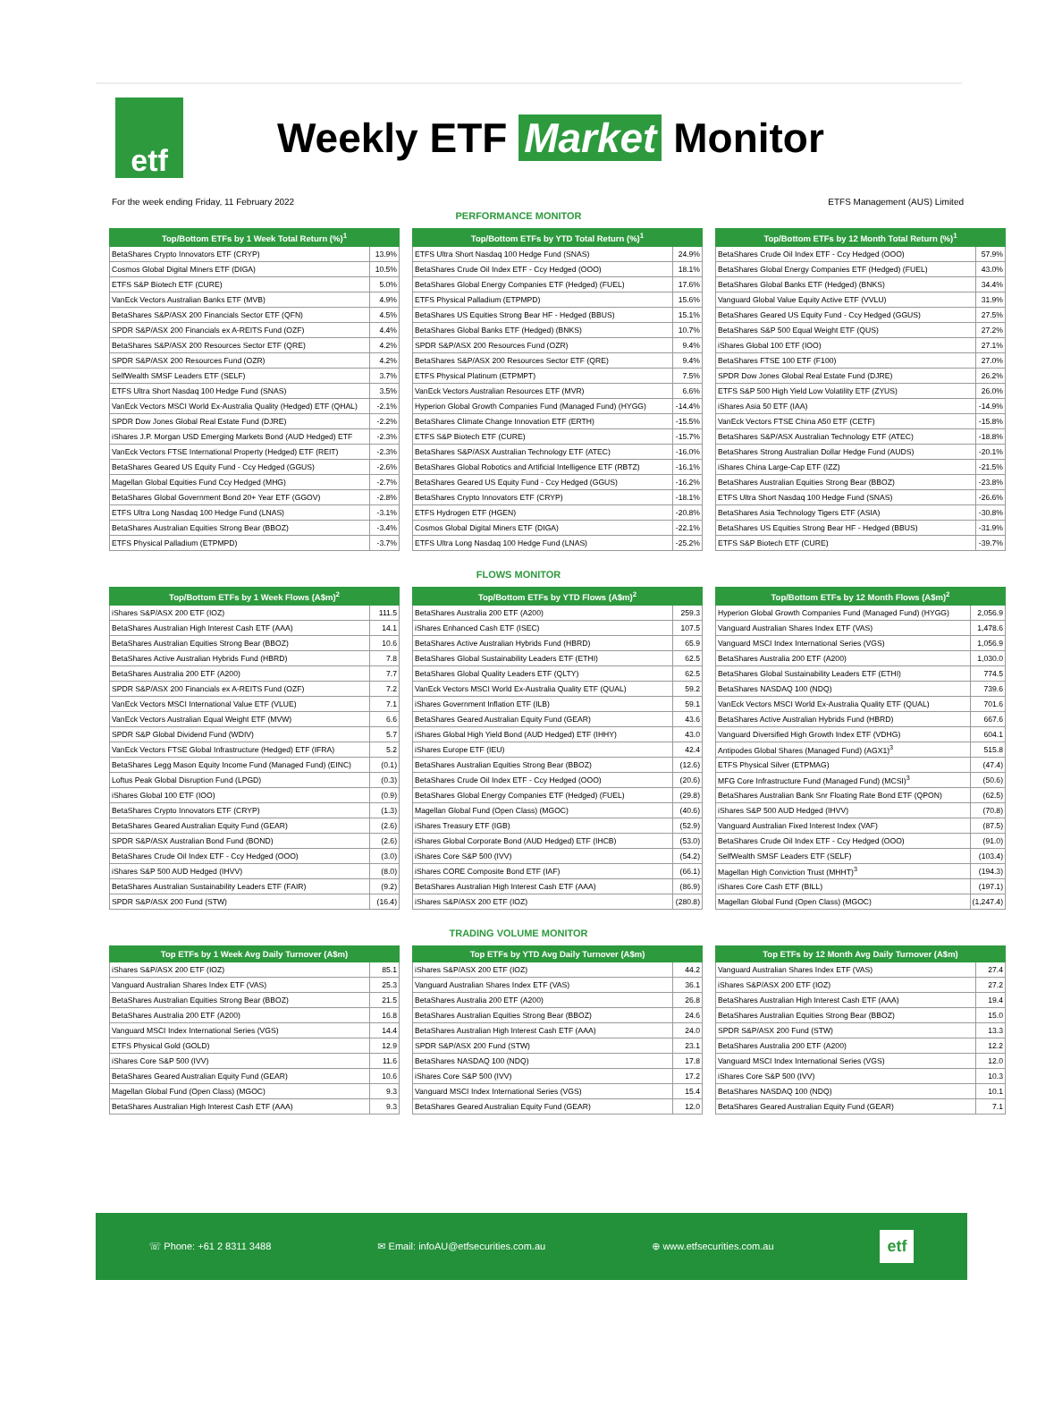etf
Weekly ETF Market Monitor
For the week ending Friday, 11 February 2022
ETFS Management (AUS) Limited
PERFORMANCE MONITOR
| Top/Bottom ETFs by 1 Week Total Return (%)<sup>1</sup> | |
| --- | --- |
| BetaShares Crypto Innovators ETF (CRYP) | 13.9% |
| Cosmos Global Digital Miners ETF (DIGA) | 10.5% |
| ETFS S&P Biotech ETF (CURE) | 5.0% |
| VanEck Vectors Australian Banks ETF (MVB) | 4.9% |
| BetaShares S&P/ASX 200 Financials Sector ETF (QFN) | 4.5% |
| SPDR S&P/ASX 200 Financials ex A-REITS Fund (OZF) | 4.4% |
| BetaShares S&P/ASX 200 Resources Sector ETF (QRE) | 4.2% |
| SPDR S&P/ASX 200 Resources Fund (OZR) | 4.2% |
| SelfWealth SMSF Leaders ETF (SELF) | 3.7% |
| ETFS Ultra Short Nasdaq 100 Hedge Fund (SNAS) | 3.5% |
| VanEck Vectors MSCI World Ex-Australia Quality (Hedged) ETF (QHAL) | -2.1% |
| SPDR Dow Jones Global Real Estate Fund (DJRE) | -2.2% |
| iShares J.P. Morgan USD Emerging Markets Bond (AUD Hedged) ETF | -2.3% |
| VanEck Vectors FTSE International Property (Hedged) ETF (REIT) | -2.3% |
| BetaShares Geared US Equity Fund - Ccy Hedged (GGUS) | -2.6% |
| Magellan Global Equities Fund Ccy Hedged (MHG) | -2.7% |
| BetaShares Global Government Bond 20+ Year ETF (GGOV) | -2.8% |
| ETFS Ultra Long Nasdaq 100 Hedge Fund (LNAS) | -3.1% |
| BetaShares Australian Equities Strong Bear (BBOZ) | -3.4% |
| ETFS Physical Palladium (ETPMPD) | -3.7% |
| Top/Bottom ETFs by YTD Total Return (%)<sup>1</sup> | |
| --- | --- |
| ETFS Ultra Short Nasdaq 100 Hedge Fund (SNAS) | 24.9% |
| BetaShares Crude Oil Index ETF - Ccy Hedged (OOO) | 18.1% |
| BetaShares Global Energy Companies ETF (Hedged) (FUEL) | 17.6% |
| ETFS Physical Palladium (ETPMPD) | 15.6% |
| BetaShares US Equities Strong Bear HF - Hedged (BBUS) | 15.1% |
| BetaShares Global Banks ETF (Hedged) (BNKS) | 10.7% |
| SPDR S&P/ASX 200 Resources Fund (OZR) | 9.4% |
| BetaShares S&P/ASX 200 Resources Sector ETF (QRE) | 9.4% |
| ETFS Physical Platinum (ETPMPT) | 7.5% |
| VanEck Vectors Australian Resources ETF (MVR) | 6.6% |
| Hyperion Global Growth Companies Fund (Managed Fund) (HYGG) | -14.4% |
| BetaShares Climate Change Innovation ETF (ERTH) | -15.5% |
| ETFS S&P Biotech ETF (CURE) | -15.7% |
| BetaShares S&P/ASX Australian Technology ETF (ATEC) | -16.0% |
| BetaShares Global Robotics and Artificial Intelligence ETF (RBTZ) | -16.1% |
| BetaShares Geared US Equity Fund - Ccy Hedged (GGUS) | -16.2% |
| BetaShares Crypto Innovators ETF (CRYP) | -18.1% |
| ETFS Hydrogen ETF (HGEN) | -20.8% |
| Cosmos Global Digital Miners ETF (DIGA) | -22.1% |
| ETFS Ultra Long Nasdaq 100 Hedge Fund (LNAS) | -25.2% |
| Top/Bottom ETFs by 12 Month Total Return (%)<sup>1</sup> | |
| --- | --- |
| BetaShares Crude Oil Index ETF - Ccy Hedged (OOO) | 57.9% |
| BetaShares Global Energy Companies ETF (Hedged) (FUEL) | 43.0% |
| BetaShares Global Banks ETF (Hedged) (BNKS) | 34.4% |
| Vanguard Global Value Equity Active ETF (VVLU) | 31.9% |
| BetaShares Geared US Equity Fund - Ccy Hedged (GGUS) | 27.5% |
| BetaShares S&P 500 Equal Weight ETF (QUS) | 27.2% |
| iShares Global 100 ETF (IOO) | 27.1% |
| BetaShares FTSE 100 ETF (F100) | 27.0% |
| SPDR Dow Jones Global Real Estate Fund (DJRE) | 26.2% |
| ETFS S&P 500 High Yield Low Volatility ETF (ZYUS) | 26.0% |
| iShares Asia 50 ETF (IAA) | -14.9% |
| VanEck Vectors FTSE China A50 ETF (CETF) | -15.8% |
| BetaShares S&P/ASX Australian Technology ETF (ATEC) | -18.8% |
| BetaShares Strong Australian Dollar Hedge Fund (AUDS) | -20.1% |
| iShares China Large-Cap ETF (IZZ) | -21.5% |
| BetaShares Australian Equities Strong Bear (BBOZ) | -23.8% |
| ETFS Ultra Short Nasdaq 100 Hedge Fund (SNAS) | -26.6% |
| BetaShares Asia Technology Tigers ETF (ASIA) | -30.8% |
| BetaShares US Equities Strong Bear HF - Hedged (BBUS) | -31.9% |
| ETFS S&P Biotech ETF (CURE) | -39.7% |
FLOWS MONITOR
| Top/Bottom ETFs by 1 Week Flows (A$m)<sup>2</sup> | |
| --- | --- |
| iShares S&P/ASX 200 ETF (IOZ) | 111.5 |
| BetaShares Australian High Interest Cash ETF (AAA) | 14.1 |
| BetaShares Australian Equities Strong Bear (BBOZ) | 10.6 |
| BetaShares Active Australian Hybrids Fund (HBRD) | 7.8 |
| BetaShares Australia 200 ETF (A200) | 7.7 |
| SPDR S&P/ASX 200 Financials ex A-REITS Fund (OZF) | 7.2 |
| VanEck Vectors MSCI International Value ETF (VLUE) | 7.1 |
| VanEck Vectors Australian Equal Weight ETF (MVW) | 6.6 |
| SPDR S&P Global Dividend Fund (WDIV) | 5.7 |
| VanEck Vectors FTSE Global Infrastructure (Hedged) ETF (IFRA) | 5.2 |
| BetaShares Legg Mason Equity Income Fund (Managed Fund) (EINC) | (0.1) |
| Loftus Peak Global Disruption Fund (LPGD) | (0.3) |
| iShares Global 100 ETF (IOO) | (0.9) |
| BetaShares Crypto Innovators ETF (CRYP) | (1.3) |
| BetaShares Geared Australian Equity Fund (GEAR) | (2.6) |
| SPDR S&P/ASX Australian Bond Fund (BOND) | (2.6) |
| BetaShares Crude Oil Index ETF - Ccy Hedged (OOO) | (3.0) |
| iShares S&P 500 AUD Hedged (IHVV) | (8.0) |
| BetaShares Australian Sustainability Leaders ETF (FAIR) | (9.2) |
| SPDR S&P/ASX 200 Fund (STW) | (16.4) |
| Top/Bottom ETFs by YTD Flows (A$m)<sup>2</sup> | |
| --- | --- |
| BetaShares Australia 200 ETF (A200) | 259.3 |
| iShares Enhanced Cash ETF (ISEC) | 107.5 |
| BetaShares Active Australian Hybrids Fund (HBRD) | 65.9 |
| BetaShares Global Sustainability Leaders ETF (ETHI) | 62.5 |
| BetaShares Global Quality Leaders ETF (QLTY) | 62.5 |
| VanEck Vectors MSCI World Ex-Australia Quality ETF (QUAL) | 59.2 |
| iShares Government Inflation ETF (ILB) | 59.1 |
| BetaShares Geared Australian Equity Fund (GEAR) | 43.6 |
| iShares Global High Yield Bond (AUD Hedged) ETF (IHHY) | 43.0 |
| iShares Europe ETF (IEU) | 42.4 |
| BetaShares Australian Equities Strong Bear (BBOZ) | (12.6) |
| BetaShares Crude Oil Index ETF - Ccy Hedged (OOO) | (20.6) |
| BetaShares Global Energy Companies ETF (Hedged) (FUEL) | (29.8) |
| Magellan Global Fund (Open Class) (MGOC) | (40.6) |
| iShares Treasury ETF (IGB) | (52.9) |
| iShares Global Corporate Bond (AUD Hedged) ETF (IHCB) | (53.0) |
| iShares Core S&P 500 (IVV) | (54.2) |
| iShares CORE Composite Bond ETF (IAF) | (66.1) |
| BetaShares Australian High Interest Cash ETF (AAA) | (86.9) |
| iShares S&P/ASX 200 ETF (IOZ) | (280.8) |
| Top/Bottom ETFs by 12 Month Flows (A$m)<sup>2</sup> | |
| --- | --- |
| Hyperion Global Growth Companies Fund (Managed Fund) (HYGG) | 2,056.9 |
| Vanguard Australian Shares Index ETF (VAS) | 1,478.6 |
| Vanguard MSCI Index International Series (VGS) | 1,056.9 |
| BetaShares Australia 200 ETF (A200) | 1,030.0 |
| BetaShares Global Sustainability Leaders ETF (ETHI) | 774.5 |
| BetaShares NASDAQ 100 (NDQ) | 739.6 |
| VanEck Vectors MSCI World Ex-Australia Quality ETF (QUAL) | 701.6 |
| BetaShares Active Australian Hybrids Fund (HBRD) | 667.6 |
| Vanguard Diversified High Growth Index ETF (VDHG) | 604.1 |
| Antipodes Global Shares (Managed Fund) (AGX1)<sup>3</sup> | 515.8 |
| ETFS Physical Silver (ETPMAG) | (47.4) |
| MFG Core Infrastructure Fund (Managed Fund) (MCSI)<sup>3</sup> | (50.6) |
| BetaShares Australian Bank Snr Floating Rate Bond ETF (QPON) | (62.5) |
| iShares S&P 500 AUD Hedged (IHVV) | (70.8) |
| Vanguard Australian Fixed Interest Index (VAF) | (87.5) |
| BetaShares Crude Oil Index ETF - Ccy Hedged (OOO) | (91.0) |
| SelfWealth SMSF Leaders ETF (SELF) | (103.4) |
| Magellan High Conviction Trust (MHHT)<sup>3</sup> | (194.3) |
| iShares Core Cash ETF (BILL) | (197.1) |
| Magellan Global Fund (Open Class) (MGOC) | (1,247.4) |
TRADING VOLUME MONITOR
| Top ETFs by 1 Week Avg Daily Turnover (A$m) | |
| --- | --- |
| iShares S&P/ASX 200 ETF (IOZ) | 85.1 |
| Vanguard Australian Shares Index ETF (VAS) | 25.3 |
| BetaShares Australian Equities Strong Bear (BBOZ) | 21.5 |
| BetaShares Australia 200 ETF (A200) | 16.8 |
| Vanguard MSCI Index International Series (VGS) | 14.4 |
| ETFS Physical Gold (GOLD) | 12.9 |
| iShares Core S&P 500 (IVV) | 11.6 |
| BetaShares Geared Australian Equity Fund (GEAR) | 10.6 |
| Magellan Global Fund (Open Class) (MGOC) | 9.3 |
| BetaShares Australian High Interest Cash ETF (AAA) | 9.3 |
| Top ETFs by YTD Avg Daily Turnover (A$m) | |
| --- | --- |
| iShares S&P/ASX 200 ETF (IOZ) | 44.2 |
| Vanguard Australian Shares Index ETF (VAS) | 36.1 |
| BetaShares Australia 200 ETF (A200) | 26.8 |
| BetaShares Australian Equities Strong Bear (BBOZ) | 24.6 |
| BetaShares Australian High Interest Cash ETF (AAA) | 24.0 |
| SPDR S&P/ASX 200 Fund (STW) | 23.1 |
| BetaShares NASDAQ 100 (NDQ) | 17.8 |
| iShares Core S&P 500 (IVV) | 17.2 |
| Vanguard MSCI Index International Series (VGS) | 15.4 |
| BetaShares Geared Australian Equity Fund (GEAR) | 12.0 |
| Top ETFs by 12 Month Avg Daily Turnover (A$m) | |
| --- | --- |
| Vanguard Australian Shares Index ETF (VAS) | 27.4 |
| iShares S&P/ASX 200 ETF (IOZ) | 27.2 |
| BetaShares Australian High Interest Cash ETF (AAA) | 19.4 |
| BetaShares Australian Equities Strong Bear (BBOZ) | 15.0 |
| SPDR S&P/ASX 200 Fund (STW) | 13.3 |
| BetaShares Australia 200 ETF (A200) | 12.2 |
| Vanguard MSCI Index International Series (VGS) | 12.0 |
| iShares Core S&P 500 (IVV) | 10.3 |
| BetaShares NASDAQ 100 (NDQ) | 10.1 |
| BetaShares Geared Australian Equity Fund (GEAR) | 7.1 |
☏ Phone: +61 2 8311 3488
✉ Email: infoAU@etfsecurities.com.au
⊕ www.etfsecurities.com.au
etf